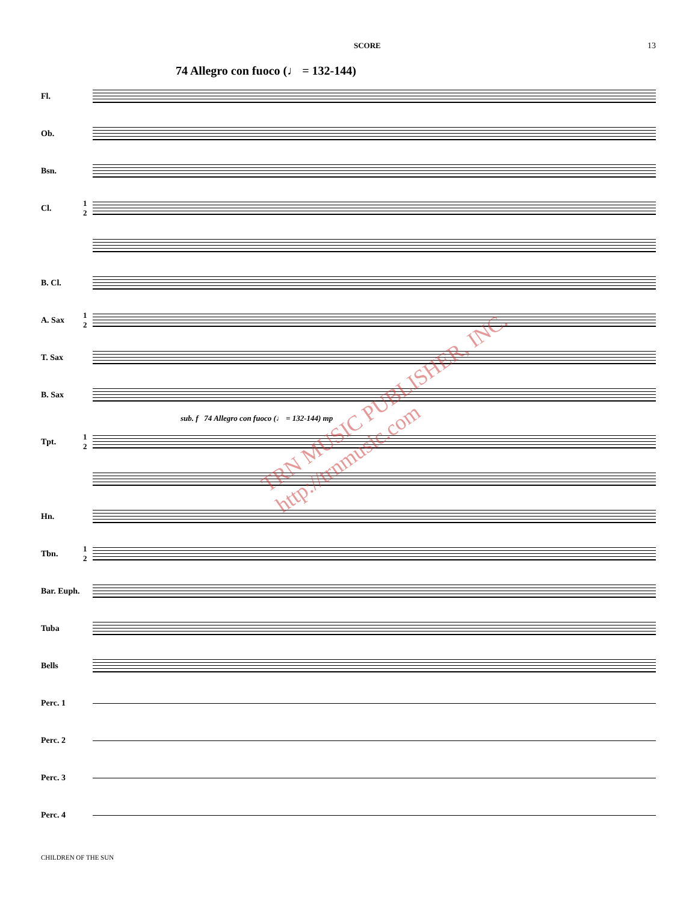SCORE 13
74 Allegro con fuoco (♩ = 132-144)
Fl.
Ob.
Bsn.
Cl.
1 2
B. Cl.
A. Sax
1 2
T. Sax
B. Sax
sub. f 74 Allegro con fuoco (♩ = 132-144) mp
Tpt.
1 2
Hn.
Tbn.
1 2
Bar. Euph.
Tuba
Bells
Perc. 1
Perc. 2
Perc. 3
Perc. 4
TRN MUSIC PUBLISHER, INC. http://trnmusic.com
CHILDREN OF THE SUN